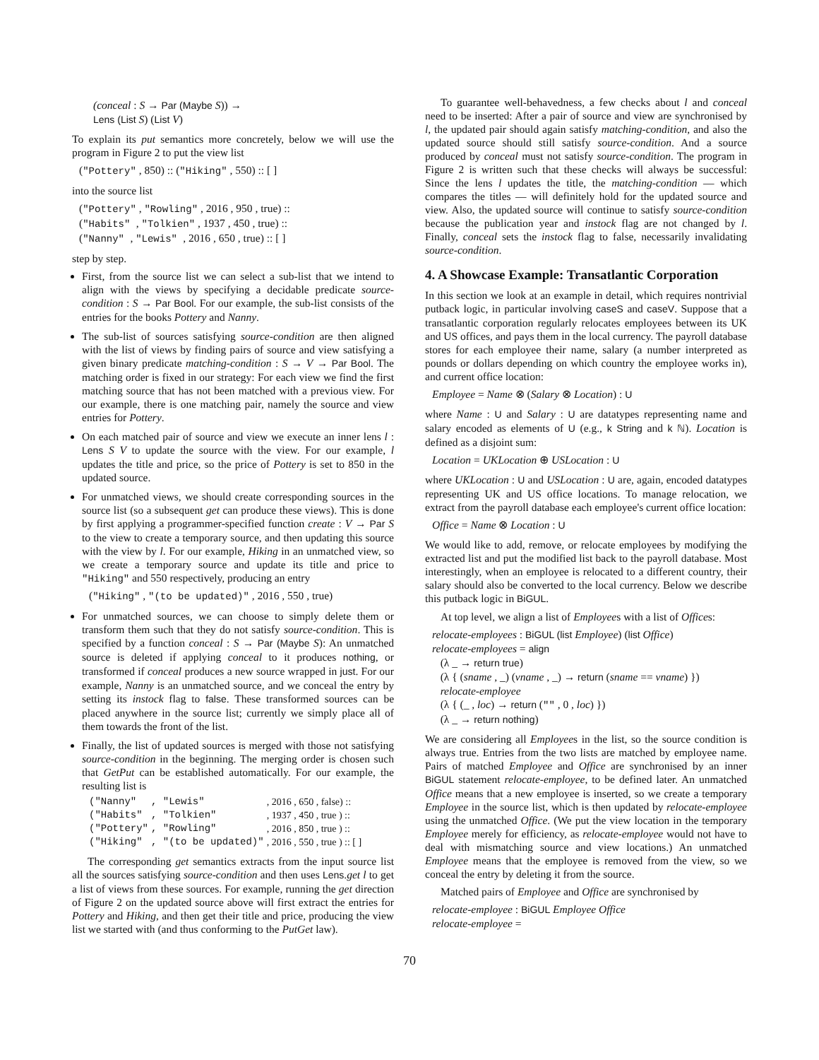(conceal : S → Par (Maybe S)) →
Lens (List S) (List V)
To explain its put semantics more concretely, below we will use the program in Figure 2 to put the view list
("Pottery" , 850) :: ("Hiking" , 550) :: [ ]
into the source list
("Pottery" , "Rowling" , 2016 , 950 , true) ::
("Habits" , "Tolkien" , 1937 , 450 , true) ::
("Nanny" , "Lewis" , 2016 , 650 , true) :: [ ]
step by step.
First, from the source list we can select a sub-list that we intend to align with the views by specifying a decidable predicate source-condition : S → Par Bool. For our example, the sub-list consists of the entries for the books Pottery and Nanny.
The sub-list of sources satisfying source-condition are then aligned with the list of views by finding pairs of source and view satisfying a given binary predicate matching-condition : S → V → Par Bool. The matching order is fixed in our strategy: For each view we find the first matching source that has not been matched with a previous view. For our example, there is one matching pair, namely the source and view entries for Pottery.
On each matched pair of source and view we execute an inner lens l : Lens S V to update the source with the view. For our example, l updates the title and price, so the price of Pottery is set to 850 in the updated source.
For unmatched views, we should create corresponding sources in the source list (so a subsequent get can produce these views). This is done by first applying a programmer-specified function create : V → Par S to the view to create a temporary source, and then updating this source with the view by l. For our example, Hiking in an unmatched view, so we create a temporary source and update its title and price to "Hiking" and 550 respectively, producing an entry
("Hiking" , "(to be updated)" , 2016 , 550 , true)
For unmatched sources, we can choose to simply delete them or transform them such that they do not satisfy source-condition. This is specified by a function conceal : S → Par (Maybe S): An unmatched source is deleted if applying conceal to it produces nothing, or transformed if conceal produces a new source wrapped in just. For our example, Nanny is an unmatched source, and we conceal the entry by setting its instock flag to false. These transformed sources can be placed anywhere in the source list; currently we simply place all of them towards the front of the list.
Finally, the list of updated sources is merged with those not satisfying source-condition in the beginning. The merging order is chosen such that GetPut can be established automatically. For our example, the resulting list is
| ("Nanny" | , "Lewis" | , 2016 , 650 , false) :: |
| ("Habits" | , "Tolkien" | , 1937 , 450 , true ) :: |
| ("Pottery" | , "Rowling" | , 2016 , 850 , true ) :: |
| ("Hiking" | , "(to be updated)" | , 2016 , 550 , true ) :: [ ] |
The corresponding get semantics extracts from the input source list all the sources satisfying source-condition and then uses Lens.get l to get a list of views from these sources. For example, running the get direction of Figure 2 on the updated source above will first extract the entries for Pottery and Hiking, and then get their title and price, producing the view list we started with (and thus conforming to the PutGet law).
To guarantee well-behavedness, a few checks about l and conceal need to be inserted: After a pair of source and view are synchronised by l, the updated pair should again satisfy matching-condition, and also the updated source should still satisfy source-condition. And a source produced by conceal must not satisfy source-condition. The program in Figure 2 is written such that these checks will always be successful: Since the lens l updates the title, the matching-condition — which compares the titles — will definitely hold for the updated source and view. Also, the updated source will continue to satisfy source-condition because the publication year and instock flag are not changed by l. Finally, conceal sets the instock flag to false, necessarily invalidating source-condition.
4. A Showcase Example: Transatlantic Corporation
In this section we look at an example in detail, which requires nontrivial putback logic, in particular involving caseS and caseV. Suppose that a transatlantic corporation regularly relocates employees between its UK and US offices, and pays them in the local currency. The payroll database stores for each employee their name, salary (a number interpreted as pounds or dollars depending on which country the employee works in), and current office location:
Employee = Name ⊗ (Salary ⊗ Location) : U
where Name : U and Salary : U are datatypes representing name and salary encoded as elements of U (e.g., k String and k ℕ). Location is defined as a disjoint sum:
Location = UKLocation ⊕ USLocation : U
where UKLocation : U and USLocation : U are, again, encoded datatypes representing UK and US office locations. To manage relocation, we extract from the payroll database each employee's current office location:
Office = Name ⊗ Location : U
We would like to add, remove, or relocate employees by modifying the extracted list and put the modified list back to the payroll database. Most interestingly, when an employee is relocated to a different country, their salary should also be converted to the local currency. Below we describe this putback logic in BiGUL.
At top level, we align a list of Employees with a list of Offices:
relocate-employees : BiGUL (list Employee) (list Office)
relocate-employees = align
(λ _ → return true)
(λ { (sname , _) (vname , _) → return (sname == vname) })
relocate-employee
(λ { (_ , loc) → return ("" , 0 , loc) })
(λ _ → return nothing)
We are considering all Employees in the list, so the source condition is always true. Entries from the two lists are matched by employee name. Pairs of matched Employee and Office are synchronised by an inner BiGUL statement relocate-employee, to be defined later. An unmatched Office means that a new employee is inserted, so we create a temporary Employee in the source list, which is then updated by relocate-employee using the unmatched Office. (We put the view location in the temporary Employee merely for efficiency, as relocate-employee would not have to deal with mismatching source and view locations.) An unmatched Employee means that the employee is removed from the view, so we conceal the entry by deleting it from the source.
Matched pairs of Employee and Office are synchronised by
relocate-employee : BiGUL Employee Office
relocate-employee =
70